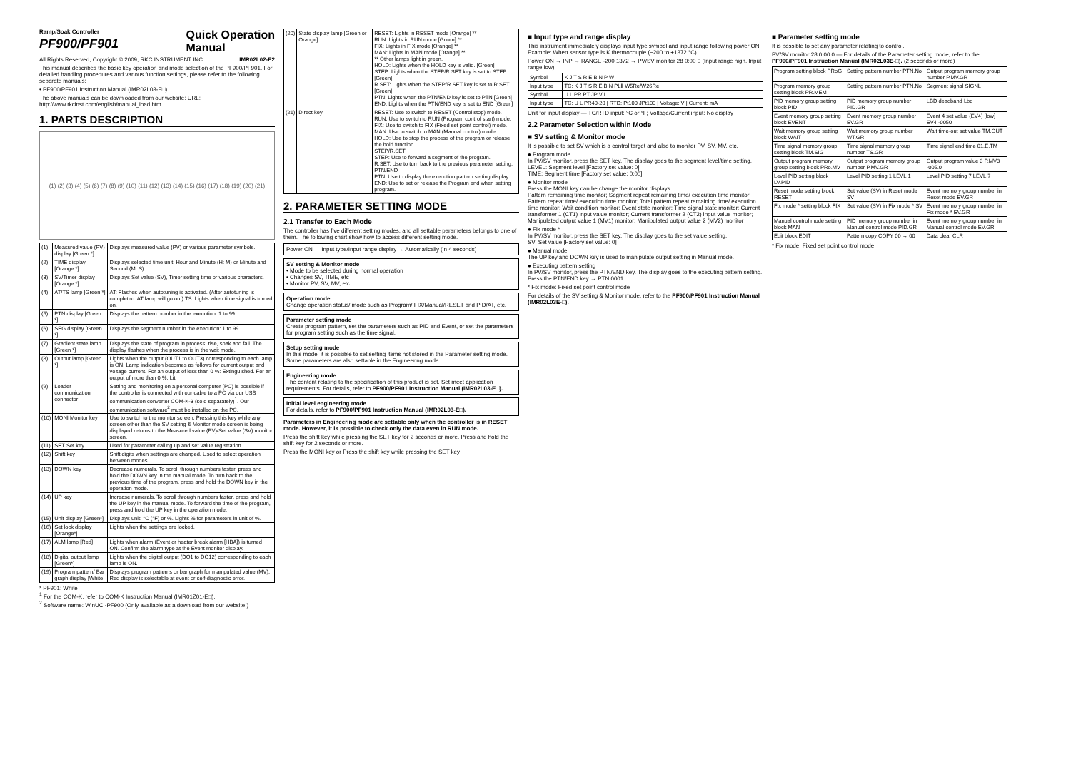Ramp/Soak Controller
PF900/PF901
Quick Operation
Manual
All Rights Reserved, Copyright © 2009, RKC INSTRUMENT INC. IMR02L02-E2
This manual describes the basic key operation and mode selection of the PF900/PF901. For detailed handling procedures and various function settings, please refer to the following separate manuals:
• PF900/PF901 Instruction Manual (IMR02L03-E□)
The above manuals can be downloaded from our website: URL: http://www.rkcinst.com/english/manual_load.htm
1. PARTS DESCRIPTION
(1) (2) (3) (4) (5) (6) (7) (8) (9) (10) (11) (12) (13) (14) (15) (16) (17) (18) (19) (20) (21)
| (1) | Measured value (PV) display [Green *] | Displays measured value (PV) or various parameter symbols. |
| (2) | TIME display [Orange *] | Displays selected time unit: Hour and Minute (H: M) or Minute and Second (M: S). |
| (3) | SV/Timer display [Orange *] | Displays Set value (SV), Timer setting time or various characters. |
| (4) | AT/TS lamp [Green *] | AT: Flashes when autotuning is activated. (After autotuning is completed: AT lamp will go out) TS: Lights when time signal is turned on. |
| (5) | PTN display [Green *] | Displays the pattern number in the execution: 1 to 99. |
| (6) | SEG display [Green *] | Displays the segment number in the execution: 1 to 99. |
| (7) | Gradient state lamp [Green *] | Displays the state of program in process: rise, soak and fall. The display flashes when the process is in the wait mode. |
| (8) | Output lamp [Green *] | Lights when the output (OUT1 to OUT3) corresponding to each lamp is ON. Lamp indication becomes as follows for current output and voltage current. For an output of less than 0 %: Extinguished. For an output of more than 0 %: Lit |
| (9) | Loader communication connector | Setting and monitoring on a personal computer (PC) is possible if the controller is connected with our cable to a PC via our USB communication converter COM-K-3 (sold separately)<sup>1</sup>. Our communication software<sup>2</sup> must be installed on the PC. |
| (10) | MONI Monitor key | Use to switch to the monitor screen. Pressing this key while any screen other than the SV setting & Monitor mode screen is being displayed returns to the Measured value (PV)/Set value (SV) monitor screen. |
| (11) | SET Set key | Used for parameter calling up and set value registration. |
| (12) | Shift key | Shift digits when settings are changed. Used to select operation between modes. |
| (13) | DOWN key | Decrease numerals. To scroll through numbers faster, press and hold the DOWN key in the manual mode. To turn back to the previous time of the program, press and hold the DOWN key in the operation mode. |
| (14) | UP key | Increase numerals. To scroll through numbers faster, press and hold the UP key in the manual mode. To forward the time of the program, press and hold the UP key in the operation mode. |
| (15) | Unit display [Green*] | Displays unit: °C (°F) or %. Lights % for parameters in unit of %. |
| (16) | Set lock display [Orange*] | Lights when the settings are locked. |
| (17) | ALM lamp [Red] | Lights when alarm (Event or heater break alarm [HBA]) is turned ON. Confirm the alarm type at the Event monitor display. |
| (18) | Digital output lamp [Green*] | Lights when the digital output (DO1 to DO12) corresponding to each lamp is ON. |
| (19) | Program pattern/ Bar graph display [White] | Displays program patterns or bar graph for manipulated value (MV). Red display is selectable at event or self-diagnostic error. |
* PF901: White
<sup>1</sup> For the COM-K, refer to COM-K Instruction Manual (IMR01Z01-E□).
<sup>2</sup> Software name: WinUCI-PF900 (Only available as a download from our website.)
| (20) | State display lamp [Green or Orange] | RESET: Lights in RESET mode [Orange] ** RUN: Lights in RUN mode [Green] ** FIX: Lights in FIX mode [Orange] ** MAN: Lights in MAN mode [Orange] ** ** Other lamps light in green. HOLD: Lights when the HOLD key is valid. [Green] STEP: Lights when the STEP/R.SET key is set to STEP [Green] R.SET: Lights when the STEP/R.SET key is set to R.SET [Green] PTN: Lights when the PTN/END key is set to PTN [Green] END: Lights when the PTN/END key is set to END [Green] |
| (21) | Direct key | RESET: Use to switch to RESET (Control stop) mode. RUN: Use to switch to RUN (Program control start) mode. FIX: Use to switch to FIX (Fixed set point control) mode. MAN: Use to switch to MAN (Manual control) mode. HOLD: Use to stop the process of the program or release the hold function. STEP/R.SET STEP: Use to forward a segment of the program. R.SET: Use to turn back to the previous parameter setting. PTN/END PTN: Use to display the execution pattern setting display. END: Use to set or release the Program end when setting program. |
2. PARAMETER SETTING MODE
2.1 Transfer to Each Mode
The controller has five different setting modes, and all settable parameters belongs to one of them. The following chart show how to access different setting mode.
Power ON → Input type/Input range display → Automatically (in 4 seconds)
SV setting & Monitor mode
• Mode to be selected during normal operation
• Changes SV, TIME, etc
• Monitor PV, SV, MV, etc
Operation mode
Change operation status/ mode such as Program/ FIX/Manual/RESET and PID/AT, etc.
Parameter setting mode
Create program pattern, set the parameters such as PID and Event, or set the parameters for program setting such as the time signal.
Setup setting mode
In this mode, it is possible to set setting items not stored in the Parameter setting mode. Some parameters are also settable in the Engineering mode.
Engineering mode
The content relating to the specification of this product is set. Set meet application requirements. For details, refer to PF900/PF901 Instruction Manual (IMR02L03-E□).
Initial level engineering mode
For details, refer to PF900/PF901 Instruction Manual (IMR02L03-E□).
Parameters in Engineering mode are settable only when the controller is in RESET mode. However, it is possible to check only the data even in RUN mode.
Press the shift key while pressing the SET key for 2 seconds or more. Press and hold the shift key for 2 seconds or more.
Press the MONI key or Press the shift key while pressing the SET key
■ Input type and range display
This instrument immediately displays input type symbol and input range following power ON. Example: When sensor type is K thermocouple (−200 to +1372 °C)
Power ON → INP → RANGE -200 1372 → PV/SV monitor 28 0:00 0 (Input range high, Input range low)
| Symbol | K J T S R E B N P W |
| Input type | TC: K J T S R E B N PLⅡ W5Re/W26Re |
| Symbol | U L PR PT JP V I |
| Input type | TC: U L PR40-20 / RTD: Pt100 JPt100 / Voltage: V / Current: mA |
Unit for input display — TC/RTD input: °C or °F; Voltage/Current input: No display
2.2 Parameter Selection within Mode
■ SV setting & Monitor mode
It is possible to set SV which is a control target and also to monitor PV, SV, MV, etc.
● Program mode
In PV/SV monitor, press the SET key. The display goes to the segment level/time setting.
LEVEL: Segment level [Factory set value: 0]
TIME: Segment time [Factory set value: 0:00]
● Monitor mode
Press the MONI key can be change the monitor displays.
Pattern remaining time monitor; Segment repeat remaining time/ execution time monitor; Pattern repeat time/ execution time monitor; Total pattern repeat remaining time/ execution time monitor; Wait condition monitor; Event state monitor; Time signal state monitor; Current transformer 1 (CT1) input value monitor; Current transformer 2 (CT2) input value monitor; Manipulated output value 1 (MV1) monitor; Manipulated output value 2 (MV2) monitor
● Fix mode *
In PV/SV monitor, press the SET key. The display goes to the set value setting.
SV: Set value [Factory set value: 0]
● Manual mode
The UP key and DOWN key is used to manipulate output setting in Manual mode.
● Executing pattern setting
In PV/SV monitor, press the PTN/END key. The display goes to the executing pattern setting.
Press the PTN/END key → PTN 0001
* Fix mode: Fixed set point control mode
For details of the SV setting & Monitor mode, refer to the PF900/PF901 Instruction Manual (IMR02L03E-□).
■ Parameter setting mode
It is possible to set any parameter relating to control.
PV/SV monitor 28 0:00 0 — For details of the Parameter setting mode, refer to the PF900/PF901 Instruction Manual (IMR02L03E-□). (2 seconds or more)
| Program setting block PRoG | Setting pattern number PTN.No | Output program memory group number P.MV.GR |
| Program memory group setting block PR.MEM | Setting pattern number PTN.No | Segment signal SIGNL |
| PID memory group setting block PID | PID memory group number PID.GR | LBD deadband Lbd |
| Event memory group setting block EVENT | Event memory group number EV.GR | Event 4 set value (EV4) [low] EV4 -0050 |
| Wait memory group setting block WAIT | Wait memory group number WT.GR | Wait time-out set value TM.OUT |
| Time signal memory group setting block TM.SIG | Time signal memory group number TS.GR | Time signal end time 01.E.TM |
| Output program memory group setting block PRo.MV | Output program memory group number P.MV.GR | Output program value 3 P.MV3 -005.0 |
| Level PID setting block LV.PID | Level PID setting 1 LEVL.1 | Level PID setting 7 LEVL.7 |
| Reset mode setting block RESET | Set value (SV) in Reset mode SV | Event memory group number in Reset mode EV.GR |
| Fix mode * setting block FIX | Set value (SV) in Fix mode * SV | Event memory group number in Fix mode * EV.GR |
| Manual control mode setting block MAN | PID memory group number in Manual control mode PID.GR | Event memory group number in Manual control mode EV.GR |
| Edit block EDIT | Pattern copy COPY 00 → 00 | Data clear CLR |
* Fix mode: Fixed set point control mode